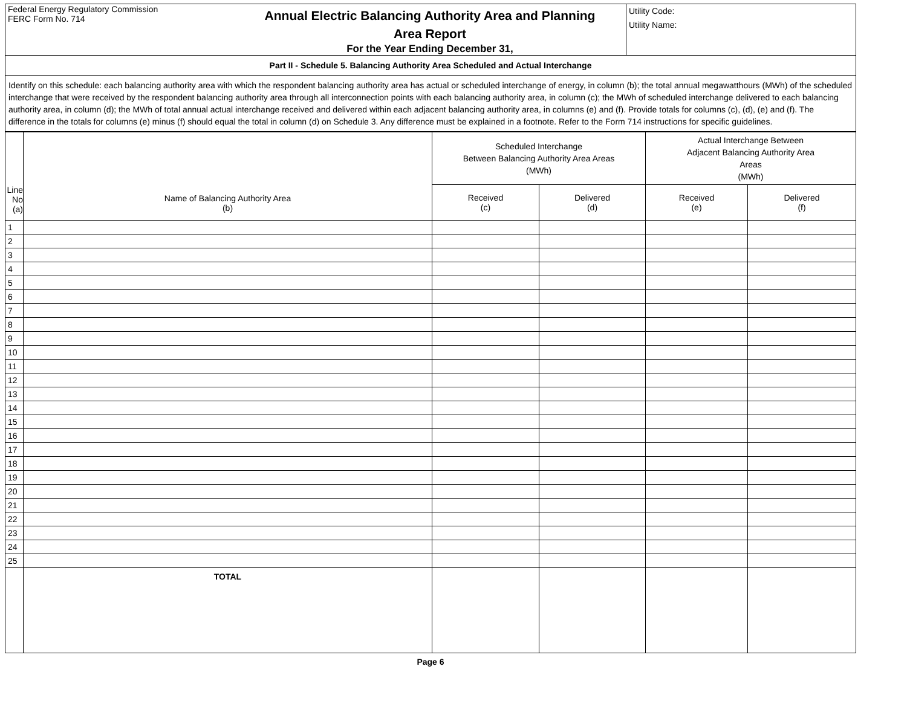| Federal Energy Regulatory Commission FERC Form No. 714 | Annual Electric Balancing Authority Area and Planning Area Report For the Year Ending December 31, | Utility Code: Utility Name: |
| Part II - Schedule 5. Balancing Authority Area Scheduled and Actual Interchange | | |
| Identify on this schedule: each balancing authority area with which the respondent balancing authority area has actual or scheduled interchange of energy, in column (b); the total annual megawatthours (MWh) of the scheduled interchange that were received by the respondent balancing authority area through all interconnection points with each balancing authority area, in column (c); the MWh of scheduled interchange delivered to each balancing authority area, in column (d); the MWh of total annual actual interchange received and delivered within each adjacent balancing authority area, in columns (e) and (f). Provide totals for columns (c), (d), (e) and (f). The difference in the totals for columns (e) minus (f) should equal the total in column (d) on Schedule 3. Any difference must be explained in a footnote. Refer to the Form 714 instructions for specific guidelines. | | |
| Line No (a) | Name of Balancing Authority Area (b) | Scheduled Interchange Between Balancing Authority Area Areas (MWh) | | Actual Interchange Between Adjacent Balancing Authority Area Areas (MWh) | |
| --- | --- | --- | --- | --- | --- |
| | | Received (c) | Delivered (d) | Received (e) | Delivered (f) |
| 1 | | | | | |
| 2 | | | | | |
| 3 | | | | | |
| 4 | | | | | |
| 5 | | | | | |
| 6 | | | | | |
| 7 | | | | | |
| 8 | | | | | |
| 9 | | | | | |
| 10 | | | | | |
| 11 | | | | | |
| 12 | | | | | |
| 13 | | | | | |
| 14 | | | | | |
| 15 | | | | | |
| 16 | | | | | |
| 17 | | | | | |
| 18 | | | | | |
| 19 | | | | | |
| 20 | | | | | |
| 21 | | | | | |
| 22 | | | | | |
| 23 | | | | | |
| 24 | | | | | |
| 25 | | | | | |
| | TOTAL | | | | |
Page 6